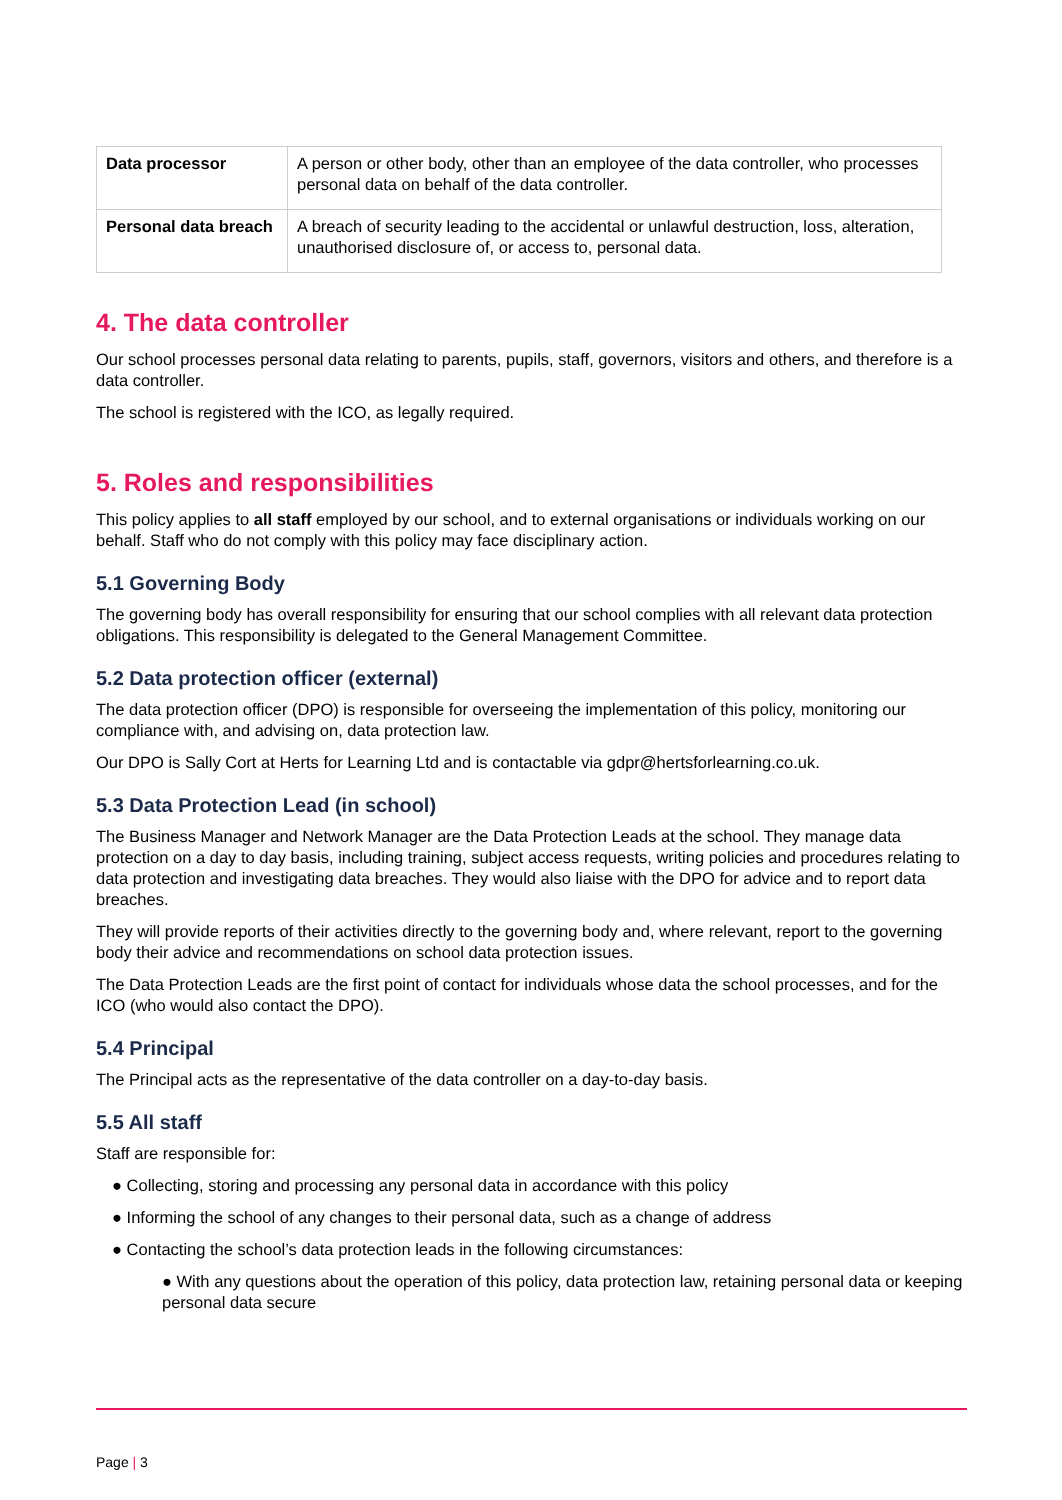| Data processor | A person or other body, other than an employee of the data controller, who processes personal data on behalf of the data controller. |
| Personal data breach | A breach of security leading to the accidental or unlawful destruction, loss, alteration, unauthorised disclosure of, or access to, personal data. |
4. The data controller
Our school processes personal data relating to parents, pupils, staff, governors, visitors and others, and therefore is a data controller.
The school is registered with the ICO, as legally required.
5. Roles and responsibilities
This policy applies to all staff employed by our school, and to external organisations or individuals working on our behalf. Staff who do not comply with this policy may face disciplinary action.
5.1 Governing Body
The governing body has overall responsibility for ensuring that our school complies with all relevant data protection obligations. This responsibility is delegated to the General Management Committee.
5.2 Data protection officer (external)
The data protection officer (DPO) is responsible for overseeing the implementation of this policy, monitoring our compliance with, and advising on, data protection law.
Our DPO is Sally Cort at Herts for Learning Ltd and is contactable via gdpr@hertsforlearning.co.uk.
5.3 Data Protection Lead (in school)
The Business Manager and Network Manager are the Data Protection Leads at the school. They manage data protection on a day to day basis, including training, subject access requests, writing policies and procedures relating to data protection and investigating data breaches. They would also liaise with the DPO for advice and to report data breaches.
They will provide reports of their activities directly to the governing body and, where relevant, report to the governing body their advice and recommendations on school data protection issues.
The Data Protection Leads are the first point of contact for individuals whose data the school processes, and for the ICO (who would also contact the DPO).
5.4 Principal
The Principal acts as the representative of the data controller on a day-to-day basis.
5.5 All staff
Staff are responsible for:
● Collecting, storing and processing any personal data in accordance with this policy
● Informing the school of any changes to their personal data, such as a change of address
● Contacting the school’s data protection leads in the following circumstances:
● With any questions about the operation of this policy, data protection law, retaining personal data or keeping personal data secure
Page | 3